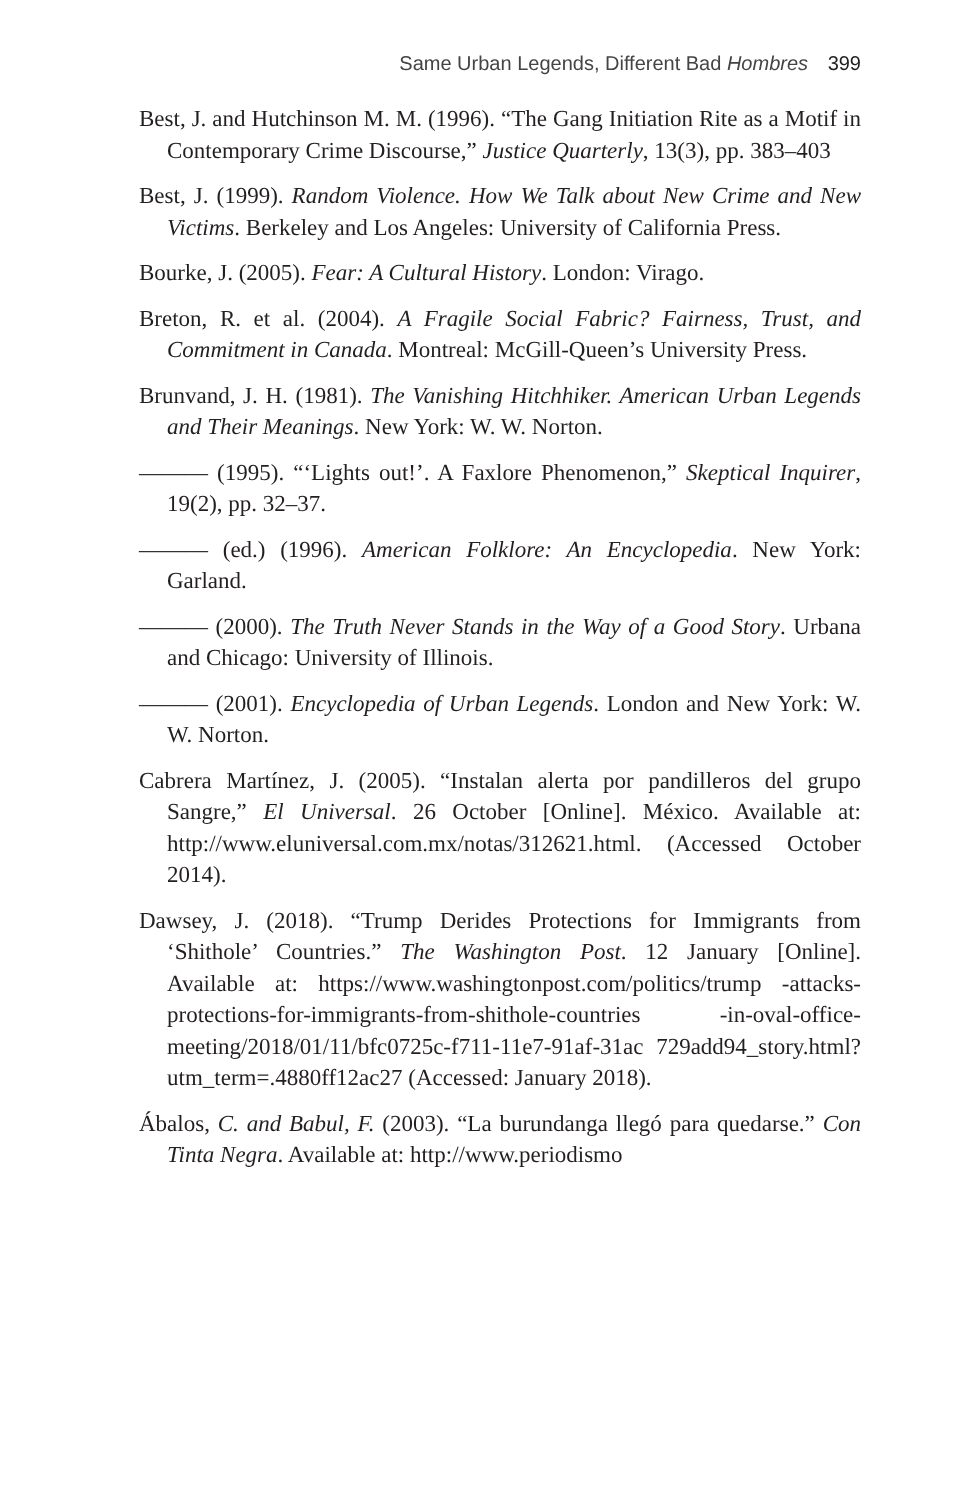Same Urban Legends, Different Bad Hombres 399
Best, J. and Hutchinson M. M. (1996). “The Gang Initiation Rite as a Motif in Contemporary Crime Discourse,” Justice Quarterly, 13(3), pp. 383–403
Best, J. (1999). Random Violence. How We Talk about New Crime and New Victims. Berkeley and Los Angeles: University of California Press.
Bourke, J. (2005). Fear: A Cultural History. London: Virago.
Breton, R. et al. (2004). A Fragile Social Fabric? Fairness, Trust, and Commitment in Canada. Montreal: McGill-Queen’s University Press.
Brunvand, J. H. (1981). The Vanishing Hitchhiker. American Urban Legends and Their Meanings. New York: W. W. Norton.
——— (1995). “‘Lights out!’. A Faxlore Phenomenon,” Skeptical Inquirer, 19(2), pp. 32–37.
——— (ed.) (1996). American Folklore: An Encyclopedia. New York: Garland.
——— (2000). The Truth Never Stands in the Way of a Good Story. Urbana and Chicago: University of Illinois.
——— (2001). Encyclopedia of Urban Legends. London and New York: W. W. Norton.
Cabrera Martínez, J. (2005). “Instalan alerta por pandilleros del grupo Sangre,” El Universal. 26 October [Online]. México. Available at: http://www.eluniversal.com.mx/notas/312621.html. (Accessed October 2014).
Dawsey, J. (2018). “Trump Derides Protections for Immigrants from ‘Shithole’ Countries.” The Washington Post. 12 January [Online]. Available at: https://www.washingtonpost.com/politics/trump -attacks-protections-for-immigrants-from-shithole-countries -in-oval-office-meeting/2018/01/11/bfc0725c-f711-11e7-91af-31ac 729add94_story.html?utm_term=.4880ff12ac27 (Accessed: January 2018).
Ábalos, C. and Babul, F. (2003). “La burundanga llegó para quedarse.” Con Tinta Negra. Available at: http://www.periodismo